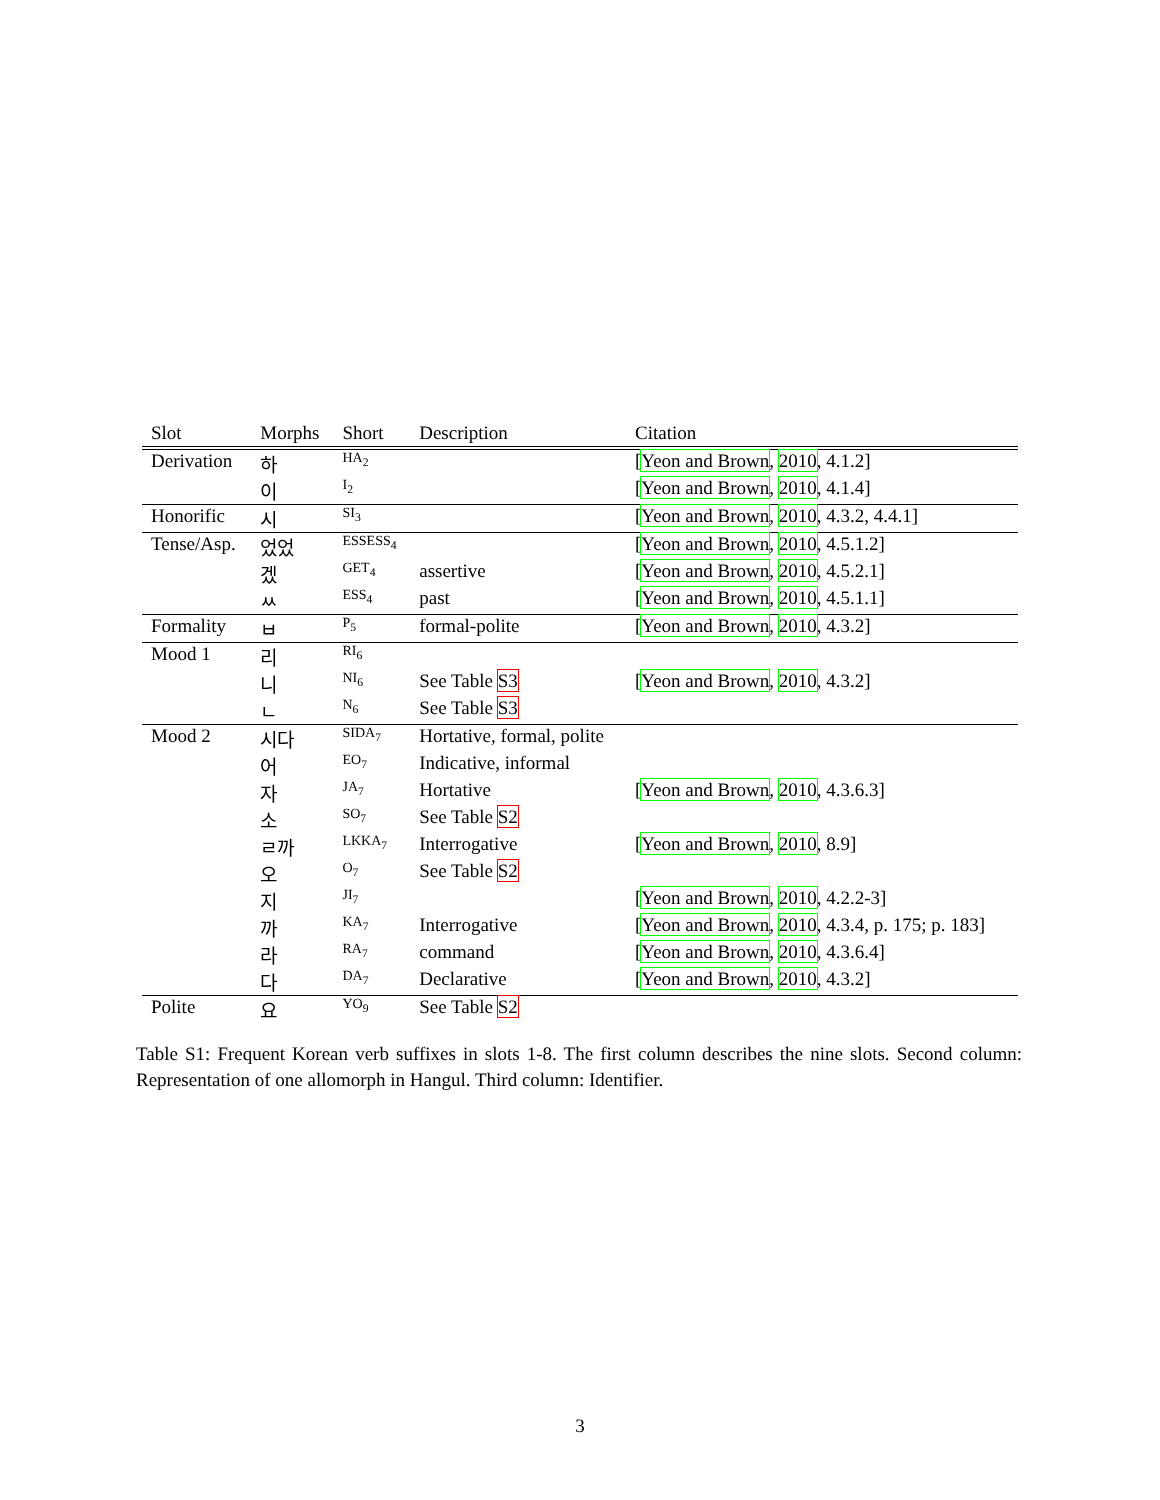| Slot | Morphs | Short | Description | Citation |
| --- | --- | --- | --- | --- |
| Derivation | 하 | HA<sub>2</sub> | | [ Yeon and Brown , 2010 , 4.1.2] |
| | 이 | I<sub>2</sub> | | [ Yeon and Brown , 2010 , 4.1.4] |
| Honorific | 시 | SI<sub>3</sub> | | [ Yeon and Brown , 2010 , 4.3.2, 4.4.1] |
| Tense/Asp. | 었었 | ESSESS<sub>4</sub> | | [ Yeon and Brown , 2010 , 4.5.1.2] |
| | 겠 | GET<sub>4</sub> | assertive | [ Yeon and Brown , 2010 , 4.5.2.1] |
| | ㅆ | ESS<sub>4</sub> | past | [ Yeon and Brown , 2010 , 4.5.1.1] |
| Formality | ㅂ | P<sub>5</sub> | formal-polite | [ Yeon and Brown , 2010 , 4.3.2] |
| Mood 1 | 리 | RI<sub>6</sub> | | |
| | 니 | NI<sub>6</sub> | See Table S3 | [ Yeon and Brown , 2010 , 4.3.2] |
| | ㄴ | N<sub>6</sub> | See Table S3 | |
| Mood 2 | 시다 | SIDA<sub>7</sub> | Hortative, formal, polite | |
| | 어 | EO<sub>7</sub> | Indicative, informal | |
| | 자 | JA<sub>7</sub> | Hortative | [ Yeon and Brown , 2010 , 4.3.6.3] |
| | 소 | SO<sub>7</sub> | See Table S2 | |
| | ㄹ까 | LKKA<sub>7</sub> | Interrogative | [ Yeon and Brown , 2010 , 8.9] |
| | 오 | O<sub>7</sub> | See Table S2 | |
| | 지 | JI<sub>7</sub> | | [ Yeon and Brown , 2010 , 4.2.2-3] |
| | 까 | KA<sub>7</sub> | Interrogative | [ Yeon and Brown , 2010 , 4.3.4, p. 175; p. 183] |
| | 라 | RA<sub>7</sub> | command | [ Yeon and Brown , 2010 , 4.3.6.4] |
| | 다 | DA<sub>7</sub> | Declarative | [ Yeon and Brown , 2010 , 4.3.2] |
| Polite | 요 | YO<sub>9</sub> | See Table S2 | |
Table S1: Frequent Korean verb suffixes in slots 1-8. The first column describes the nine slots. Second column: Representation of one allomorph in Hangul. Third column: Identifier.
3